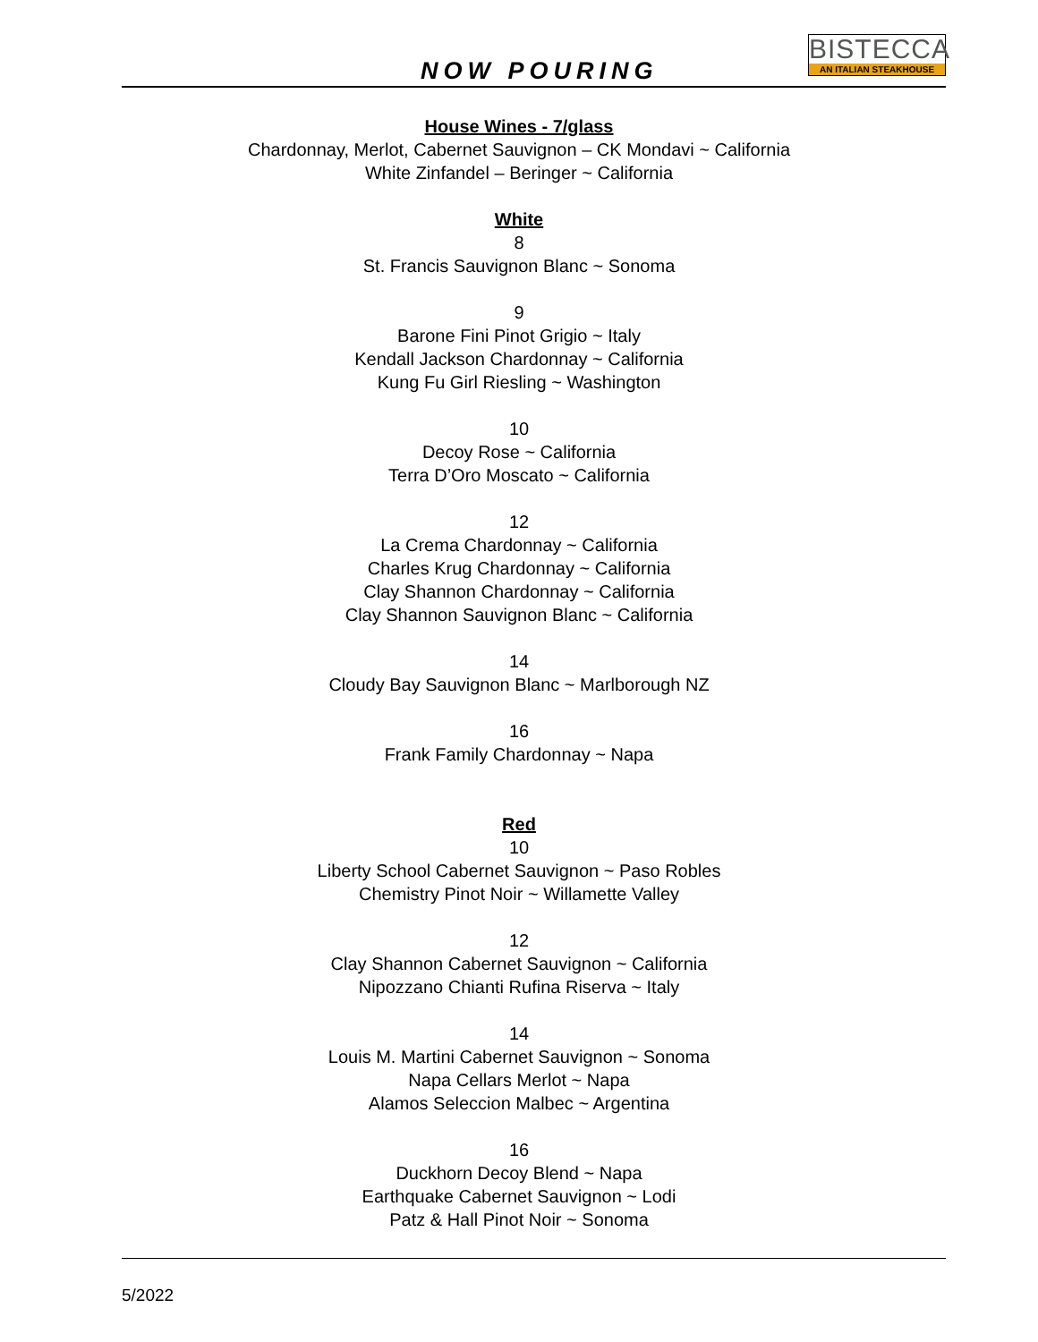NOW POURING
BISTECCA
AN ITALIAN STEAKHOUSE
House Wines - 7/glass
Chardonnay, Merlot, Cabernet Sauvignon – CK Mondavi ~ California
White Zinfandel – Beringer ~ California
White
8
St. Francis Sauvignon Blanc ~ Sonoma
9
Barone Fini Pinot Grigio ~ Italy
Kendall Jackson Chardonnay ~ California
Kung Fu Girl Riesling ~ Washington
10
Decoy Rose ~ California
Terra D’Oro Moscato ~ California
12
La Crema Chardonnay ~ California
Charles Krug Chardonnay ~ California
Clay Shannon Chardonnay ~ California
Clay Shannon Sauvignon Blanc ~ California
14
Cloudy Bay Sauvignon Blanc ~ Marlborough NZ
16
Frank Family Chardonnay ~ Napa
Red
10
Liberty School Cabernet Sauvignon ~ Paso Robles
Chemistry Pinot Noir ~ Willamette Valley
12
Clay Shannon Cabernet Sauvignon ~ California
Nipozzano Chianti Rufina Riserva ~ Italy
14
Louis M. Martini Cabernet Sauvignon ~ Sonoma
Napa Cellars Merlot ~ Napa
Alamos Seleccion Malbec ~ Argentina
16
Duckhorn Decoy Blend ~ Napa
Earthquake Cabernet Sauvignon ~ Lodi
Patz & Hall Pinot Noir ~ Sonoma
5/2022